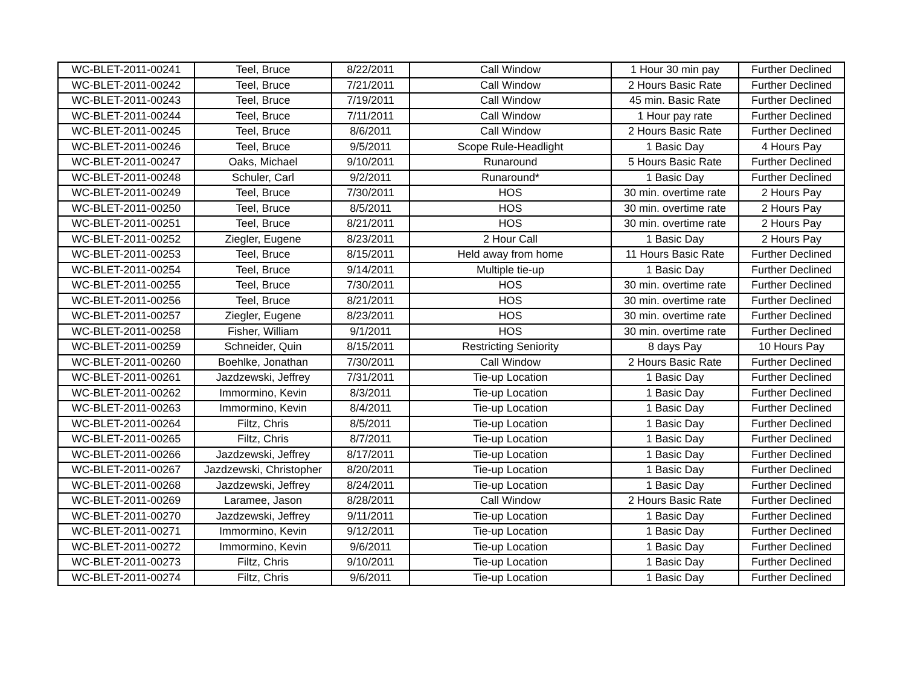| WC-BLET-2011-00241 | Teel, Bruce | 8/22/2011 | Call Window | 1 Hour 30 min pay | Further Declined |
| WC-BLET-2011-00242 | Teel, Bruce | 7/21/2011 | Call Window | 2 Hours Basic Rate | Further Declined |
| WC-BLET-2011-00243 | Teel, Bruce | 7/19/2011 | Call Window | 45 min. Basic Rate | Further Declined |
| WC-BLET-2011-00244 | Teel, Bruce | 7/11/2011 | Call Window | 1 Hour pay rate | Further Declined |
| WC-BLET-2011-00245 | Teel, Bruce | 8/6/2011 | Call Window | 2 Hours Basic Rate | Further Declined |
| WC-BLET-2011-00246 | Teel, Bruce | 9/5/2011 | Scope Rule-Headlight | 1 Basic Day | 4 Hours Pay |
| WC-BLET-2011-00247 | Oaks, Michael | 9/10/2011 | Runaround | 5 Hours Basic Rate | Further Declined |
| WC-BLET-2011-00248 | Schuler, Carl | 9/2/2011 | Runaround* | 1 Basic Day | Further Declined |
| WC-BLET-2011-00249 | Teel, Bruce | 7/30/2011 | HOS | 30 min. overtime rate | 2 Hours Pay |
| WC-BLET-2011-00250 | Teel, Bruce | 8/5/2011 | HOS | 30 min. overtime rate | 2 Hours Pay |
| WC-BLET-2011-00251 | Teel, Bruce | 8/21/2011 | HOS | 30 min. overtime rate | 2 Hours Pay |
| WC-BLET-2011-00252 | Ziegler, Eugene | 8/23/2011 | 2 Hour Call | 1 Basic Day | 2 Hours Pay |
| WC-BLET-2011-00253 | Teel, Bruce | 8/15/2011 | Held away from home | 11 Hours Basic Rate | Further Declined |
| WC-BLET-2011-00254 | Teel, Bruce | 9/14/2011 | Multiple tie-up | 1 Basic Day | Further Declined |
| WC-BLET-2011-00255 | Teel, Bruce | 7/30/2011 | HOS | 30 min. overtime rate | Further Declined |
| WC-BLET-2011-00256 | Teel, Bruce | 8/21/2011 | HOS | 30 min. overtime rate | Further Declined |
| WC-BLET-2011-00257 | Ziegler, Eugene | 8/23/2011 | HOS | 30 min. overtime rate | Further Declined |
| WC-BLET-2011-00258 | Fisher, William | 9/1/2011 | HOS | 30 min. overtime rate | Further Declined |
| WC-BLET-2011-00259 | Schneider, Quin | 8/15/2011 | Restricting Seniority | 8 days Pay | 10 Hours Pay |
| WC-BLET-2011-00260 | Boehlke, Jonathan | 7/30/2011 | Call Window | 2 Hours Basic Rate | Further Declined |
| WC-BLET-2011-00261 | Jazdzewski, Jeffrey | 7/31/2011 | Tie-up Location | 1 Basic Day | Further Declined |
| WC-BLET-2011-00262 | Immormino, Kevin | 8/3/2011 | Tie-up Location | 1 Basic Day | Further Declined |
| WC-BLET-2011-00263 | Immormino, Kevin | 8/4/2011 | Tie-up Location | 1 Basic Day | Further Declined |
| WC-BLET-2011-00264 | Filtz, Chris | 8/5/2011 | Tie-up Location | 1 Basic Day | Further Declined |
| WC-BLET-2011-00265 | Filtz, Chris | 8/7/2011 | Tie-up Location | 1 Basic Day | Further Declined |
| WC-BLET-2011-00266 | Jazdzewski, Jeffrey | 8/17/2011 | Tie-up Location | 1 Basic Day | Further Declined |
| WC-BLET-2011-00267 | Jazdzewski, Christopher | 8/20/2011 | Tie-up Location | 1 Basic Day | Further Declined |
| WC-BLET-2011-00268 | Jazdzewski, Jeffrey | 8/24/2011 | Tie-up Location | 1 Basic Day | Further Declined |
| WC-BLET-2011-00269 | Laramee, Jason | 8/28/2011 | Call Window | 2 Hours Basic Rate | Further Declined |
| WC-BLET-2011-00270 | Jazdzewski, Jeffrey | 9/11/2011 | Tie-up Location | 1 Basic Day | Further Declined |
| WC-BLET-2011-00271 | Immormino, Kevin | 9/12/2011 | Tie-up Location | 1 Basic Day | Further Declined |
| WC-BLET-2011-00272 | Immormino, Kevin | 9/6/2011 | Tie-up Location | 1 Basic Day | Further Declined |
| WC-BLET-2011-00273 | Filtz, Chris | 9/10/2011 | Tie-up Location | 1 Basic Day | Further Declined |
| WC-BLET-2011-00274 | Filtz, Chris | 9/6/2011 | Tie-up Location | 1 Basic Day | Further Declined |